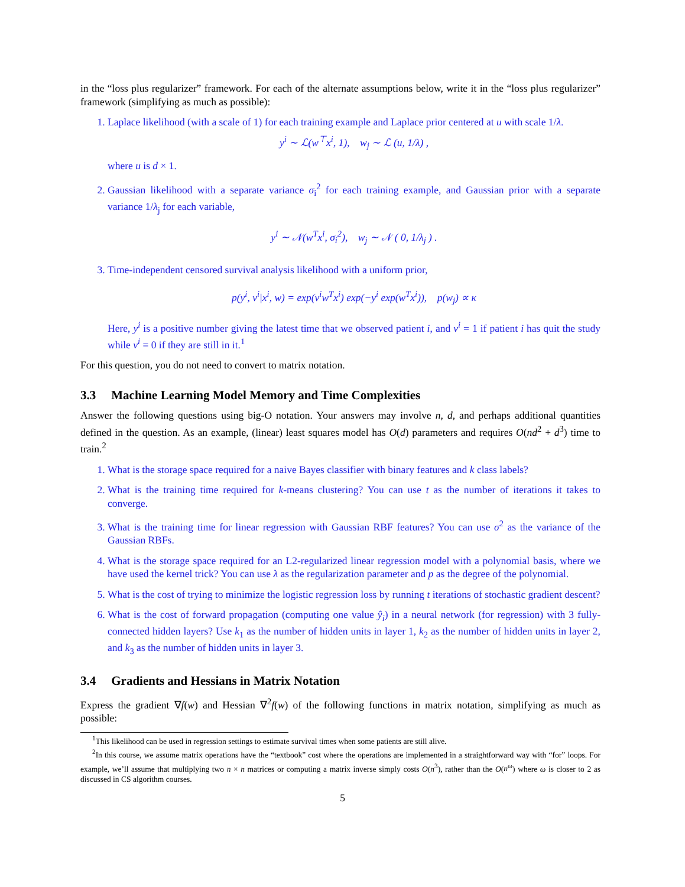in the “loss plus regularizer” framework. For each of the alternate assumptions below, write it in the “loss plus regularizer” framework (simplifying as much as possible):
1. Laplace likelihood (with a scale of 1) for each training example and Laplace prior centered at u with scale 1/λ.
y<sup>i</sup> ∼ ℒ(w<sup>⊤</sup>x<sup>i</sup>, 1), w<sub>j</sub> ∼ ℒ (u, 1/λ) ,
where u is d × 1.
2. Gaussian likelihood with a separate variance σ<sub>i</sub><sup>2</sup> for each training example, and Gaussian prior with a separate variance 1/λ<sub>j</sub> for each variable,
y<sup>i</sup> ∼ 𝒩(w<sup>T</sup>x<sup>i</sup>, σ<sub>i</sub><sup>2</sup>), w<sub>j</sub> ∼ 𝒩 ( 0, 1/λ<sub>j</sub> ) .
3. Time-independent censored survival analysis likelihood with a uniform prior,
p(y<sup>i</sup>, v<sup>i</sup>|x<sup>i</sup>, w) = exp(v<sup>i</sup>w<sup>T</sup>x<sup>i</sup>) exp(−y<sup>i</sup> exp(w<sup>T</sup>x<sup>i</sup>)), p(w<sub>j</sub>) ∝ κ
Here, y<sup>i</sup> is a positive number giving the latest time that we observed patient i, and v<sup>i</sup> = 1 if patient i has quit the study while v<sup>i</sup> = 0 if they are still in it.<sup>1</sup>
For this question, you do not need to convert to matrix notation.
3.3 Machine Learning Model Memory and Time Complexities
Answer the following questions using big-O notation. Your answers may involve n, d, and perhaps additional quantities defined in the question. As an example, (linear) least squares model has O(d) parameters and requires O(nd<sup>2</sup> + d<sup>3</sup>) time to train.<sup>2</sup>
1. What is the storage space required for a naive Bayes classifier with binary features and k class labels?
2. What is the training time required for k-means clustering? You can use t as the number of iterations it takes to converge.
3. What is the training time for linear regression with Gaussian RBF features? You can use σ<sup>2</sup> as the variance of the Gaussian RBFs.
4. What is the storage space required for an L2-regularized linear regression model with a polynomial basis, where we have used the kernel trick? You can use λ as the regularization parameter and p as the degree of the polynomial.
5. What is the cost of trying to minimize the logistic regression loss by running t iterations of stochastic gradient descent?
6. What is the cost of forward propagation (computing one value ŷ<sub>i</sub>) in a neural network (for regression) with 3 fully-connected hidden layers? Use k<sub>1</sub> as the number of hidden units in layer 1, k<sub>2</sub> as the number of hidden units in layer 2, and k<sub>3</sub> as the number of hidden units in layer 3.
3.4 Gradients and Hessians in Matrix Notation
Express the gradient ∇f(w) and Hessian ∇<sup>2</sup>f(w) of the following functions in matrix notation, simplifying as much as possible:
<sup>1</sup> This likelihood can be used in regression settings to estimate survival times when some patients are still alive.
<sup>2</sup> In this course, we assume matrix operations have the “textbook” cost where the operations are implemented in a straightforward way with “for” loops. For example, we’ll assume that multiplying two n × n matrices or computing a matrix inverse simply costs O(n<sup>3</sup>), rather than the O(n<sup>ω</sup>) where ω is closer to 2 as discussed in CS algorithm courses.
5